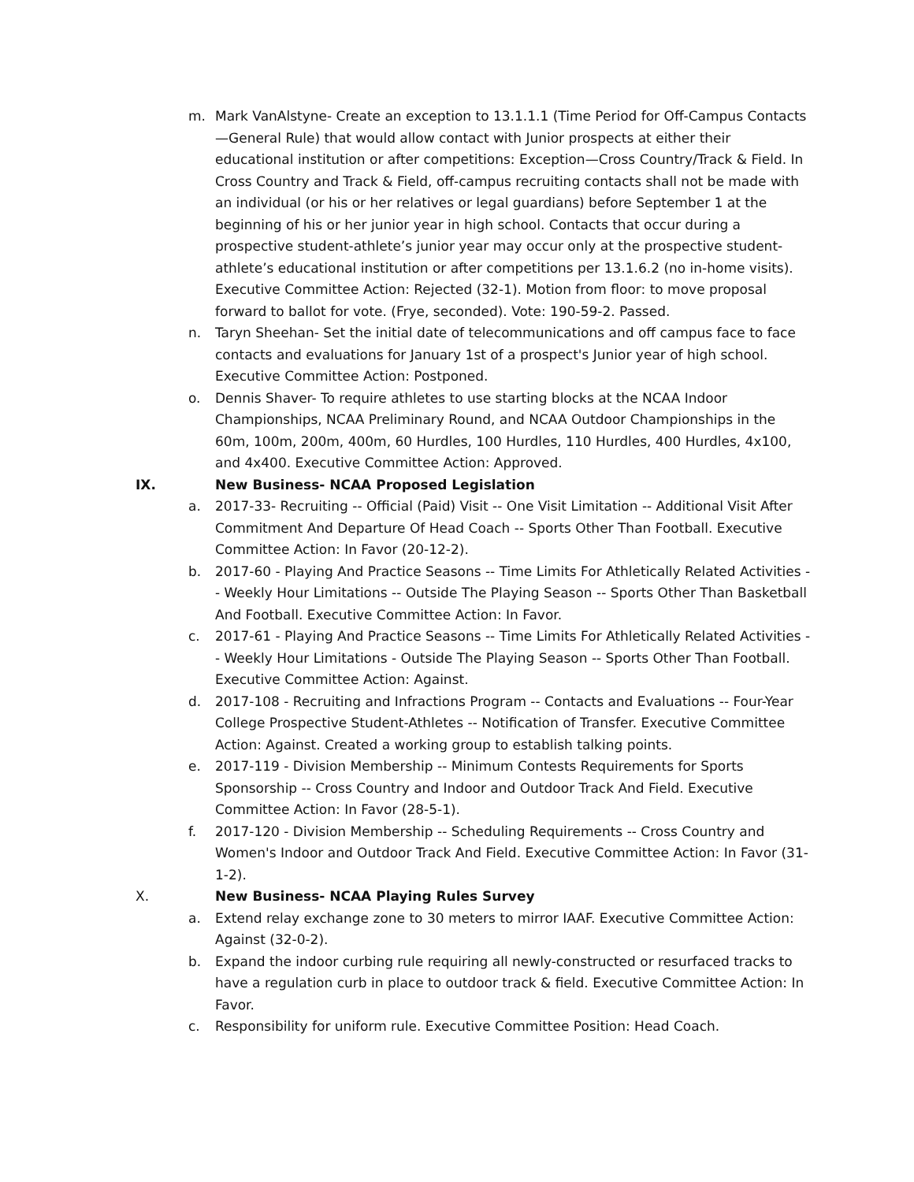m. Mark VanAlstyne- Create an exception to 13.1.1.1 (Time Period for Off-Campus Contacts—General Rule) that would allow contact with Junior prospects at either their educational institution or after competitions: Exception—Cross Country/Track & Field. In Cross Country and Track & Field, off-campus recruiting contacts shall not be made with an individual (or his or her relatives or legal guardians) before September 1 at the beginning of his or her junior year in high school. Contacts that occur during a prospective student-athlete’s junior year may occur only at the prospective student-athlete’s educational institution or after competitions per 13.1.6.2 (no in-home visits). Executive Committee Action: Rejected (32-1). Motion from floor: to move proposal forward to ballot for vote. (Frye, seconded). Vote: 190-59-2. Passed.
n. Taryn Sheehan- Set the initial date of telecommunications and off campus face to face contacts and evaluations for January 1st of a prospect's Junior year of high school. Executive Committee Action: Postponed.
o. Dennis Shaver- To require athletes to use starting blocks at the NCAA Indoor Championships, NCAA Preliminary Round, and NCAA Outdoor Championships in the 60m, 100m, 200m, 400m, 60 Hurdles, 100 Hurdles, 110 Hurdles, 400 Hurdles, 4x100, and 4x400. Executive Committee Action: Approved.
IX. New Business- NCAA Proposed Legislation
a. 2017-33- Recruiting -- Official (Paid) Visit -- One Visit Limitation -- Additional Visit After Commitment And Departure Of Head Coach -- Sports Other Than Football. Executive Committee Action: In Favor (20-12-2).
b. 2017-60 - Playing And Practice Seasons -- Time Limits For Athletically Related Activities -- Weekly Hour Limitations -- Outside The Playing Season -- Sports Other Than Basketball And Football. Executive Committee Action: In Favor.
c. 2017-61 - Playing And Practice Seasons -- Time Limits For Athletically Related Activities -- Weekly Hour Limitations - Outside The Playing Season -- Sports Other Than Football. Executive Committee Action: Against.
d. 2017-108 - Recruiting and Infractions Program -- Contacts and Evaluations -- Four-Year College Prospective Student-Athletes -- Notification of Transfer. Executive Committee Action: Against. Created a working group to establish talking points.
e. 2017-119 - Division Membership -- Minimum Contests Requirements for Sports Sponsorship -- Cross Country and Indoor and Outdoor Track And Field. Executive Committee Action: In Favor (28-5-1).
f. 2017-120 - Division Membership -- Scheduling Requirements -- Cross Country and Women's Indoor and Outdoor Track And Field. Executive Committee Action: In Favor (31-1-2).
X. New Business- NCAA Playing Rules Survey
a. Extend relay exchange zone to 30 meters to mirror IAAF. Executive Committee Action: Against (32-0-2).
b. Expand the indoor curbing rule requiring all newly-constructed or resurfaced tracks to have a regulation curb in place to outdoor track & field. Executive Committee Action: In Favor.
c. Responsibility for uniform rule. Executive Committee Position: Head Coach.